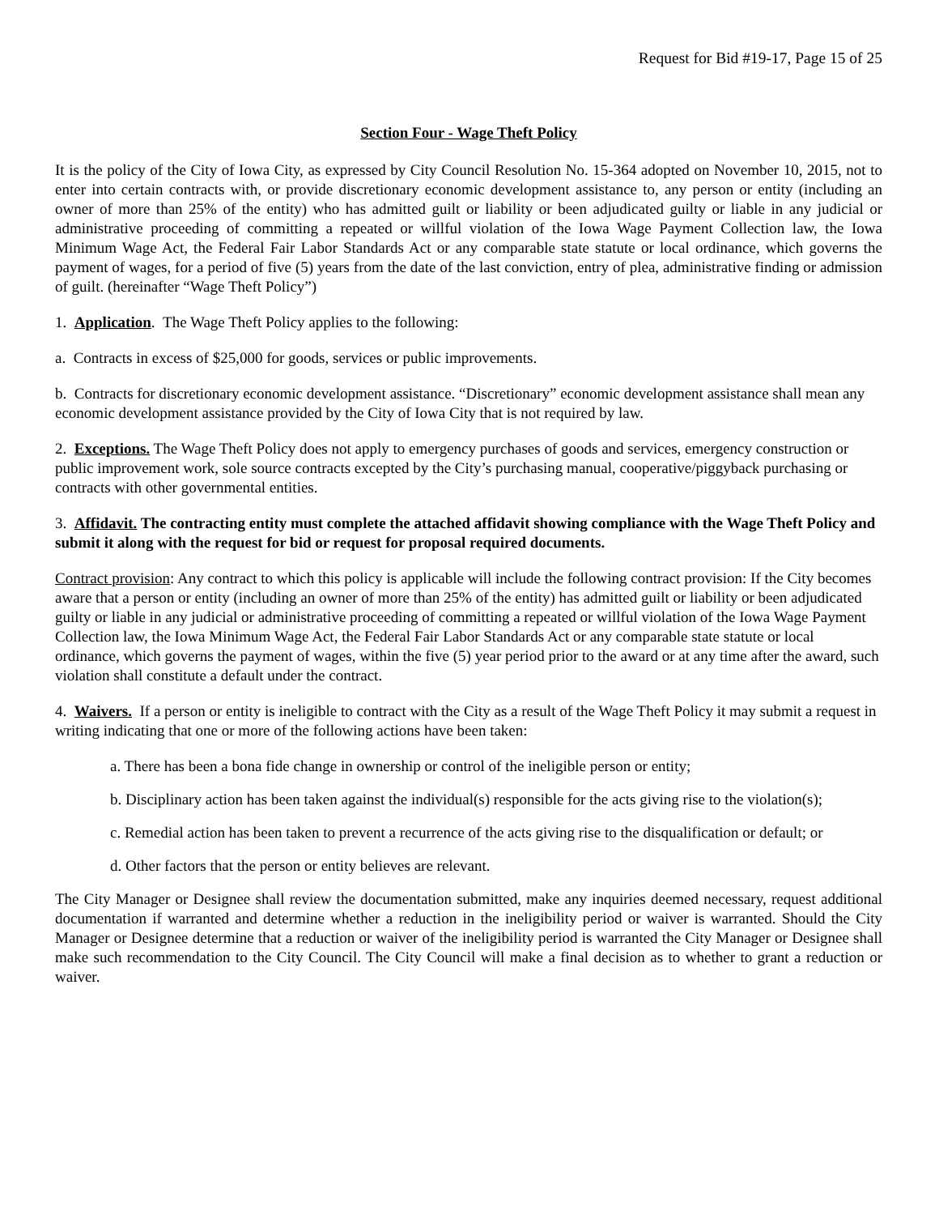Request for Bid #19-17, Page 15 of 25
Section Four - Wage Theft Policy
It is the policy of the City of Iowa City, as expressed by City Council Resolution No. 15-364 adopted on November 10, 2015, not to enter into certain contracts with, or provide discretionary economic development assistance to, any person or entity (including an owner of more than 25% of the entity) who has admitted guilt or liability or been adjudicated guilty or liable in any judicial or administrative proceeding of committing a repeated or willful violation of the Iowa Wage Payment Collection law, the Iowa Minimum Wage Act, the Federal Fair Labor Standards Act or any comparable state statute or local ordinance, which governs the payment of wages, for a period of five (5) years from the date of the last conviction, entry of plea, administrative finding or admission of guilt. (hereinafter “Wage Theft Policy”)
1. Application. The Wage Theft Policy applies to the following:
a. Contracts in excess of $25,000 for goods, services or public improvements.
b. Contracts for discretionary economic development assistance. “Discretionary” economic development assistance shall mean any economic development assistance provided by the City of Iowa City that is not required by law.
2. Exceptions. The Wage Theft Policy does not apply to emergency purchases of goods and services, emergency construction or public improvement work, sole source contracts excepted by the City’s purchasing manual, cooperative/piggyback purchasing or contracts with other governmental entities.
3. Affidavit. The contracting entity must complete the attached affidavit showing compliance with the Wage Theft Policy and submit it along with the request for bid or request for proposal required documents.
Contract provision: Any contract to which this policy is applicable will include the following contract provision: If the City becomes aware that a person or entity (including an owner of more than 25% of the entity) has admitted guilt or liability or been adjudicated guilty or liable in any judicial or administrative proceeding of committing a repeated or willful violation of the Iowa Wage Payment Collection law, the Iowa Minimum Wage Act, the Federal Fair Labor Standards Act or any comparable state statute or local ordinance, which governs the payment of wages, within the five (5) year period prior to the award or at any time after the award, such violation shall constitute a default under the contract.
4. Waivers. If a person or entity is ineligible to contract with the City as a result of the Wage Theft Policy it may submit a request in writing indicating that one or more of the following actions have been taken:
a. There has been a bona fide change in ownership or control of the ineligible person or entity;
b. Disciplinary action has been taken against the individual(s) responsible for the acts giving rise to the violation(s);
c. Remedial action has been taken to prevent a recurrence of the acts giving rise to the disqualification or default; or
d. Other factors that the person or entity believes are relevant.
The City Manager or Designee shall review the documentation submitted, make any inquiries deemed necessary, request additional documentation if warranted and determine whether a reduction in the ineligibility period or waiver is warranted. Should the City Manager or Designee determine that a reduction or waiver of the ineligibility period is warranted the City Manager or Designee shall make such recommendation to the City Council. The City Council will make a final decision as to whether to grant a reduction or waiver.